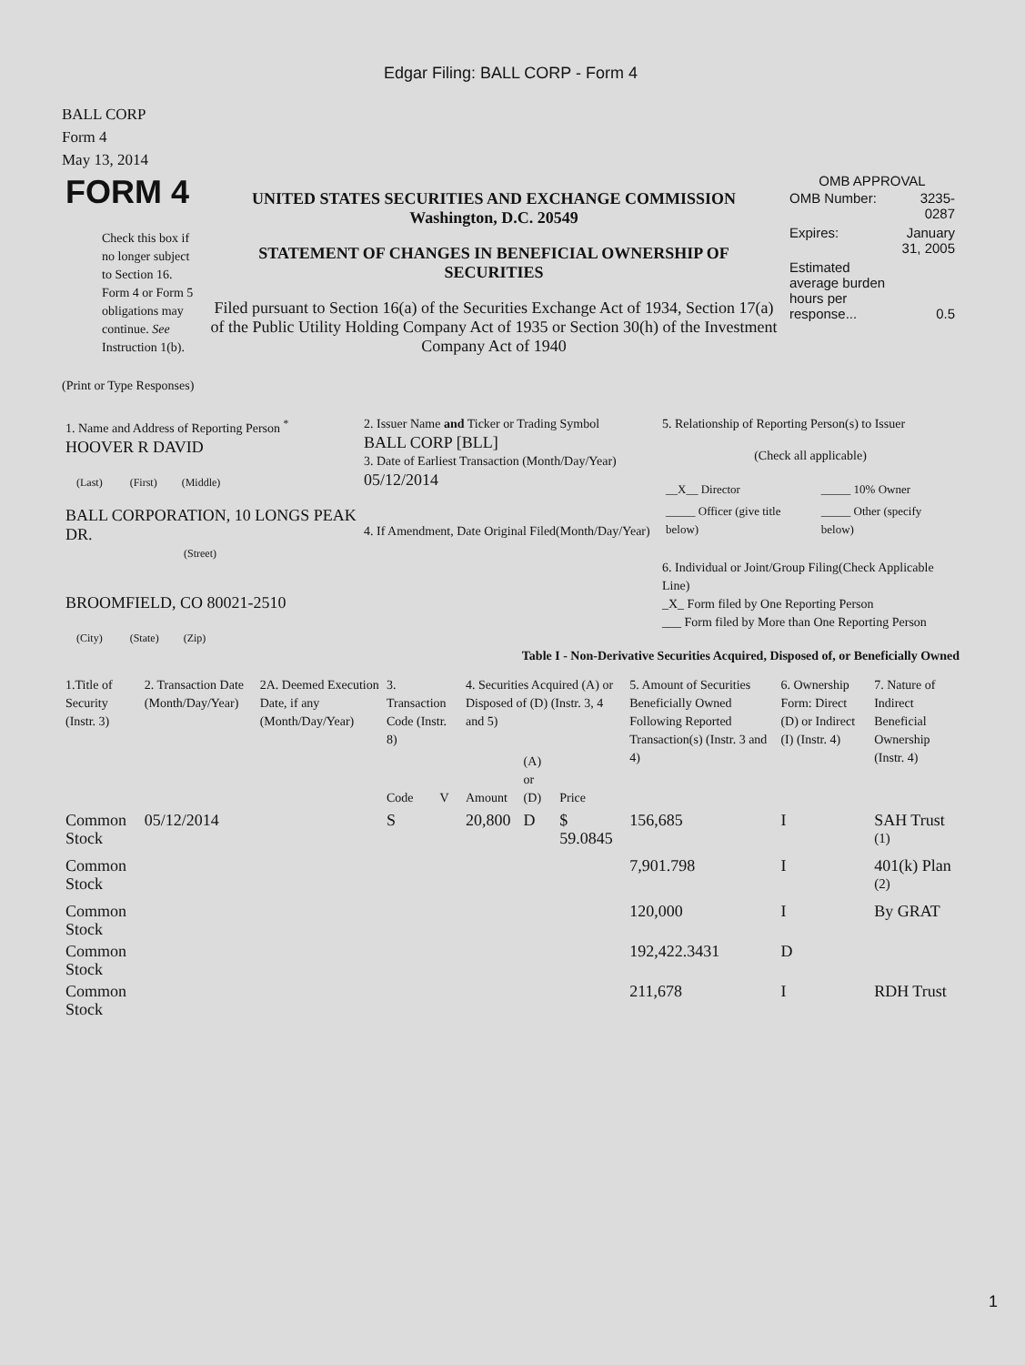Edgar Filing: BALL CORP - Form 4
BALL CORP
Form 4
May 13, 2014
| FORM 4 Check this box if no longer subject to Section 16. Form 4 or Form 5 obligations may continue. See Instruction 1(b). | UNITED STATES SECURITIES AND EXCHANGE COMMISSION Washington, D.C. 20549 STATEMENT OF CHANGES IN BENEFICIAL OWNERSHIP OF SECURITIES Filed pursuant to Section 16(a) of the Securities Exchange Act of 1934, Section 17(a) of the Public Utility Holding Company Act of 1935 or Section 30(h) of the Investment Company Act of 1940 | OMB APPROVAL / OMB Number: / 3235-0287 / / Expires: / January 31, 2005 / / Estimated average burden hours per response... / 0.5 / |
(Print or Type Responses)
| 1. Name and Address of Reporting Person <sup>*</sup> HOOVER R DAVID (Last) (First) (Middle) BALL CORPORATION, 10 LONGS PEAK DR. (Street) BROOMFIELD, CO 80021-2510 (City) (State) (Zip) | 2. Issuer Name and Ticker or Trading Symbol BALL CORP [BLL] 3. Date of Earliest Transaction (Month/Day/Year) 05/12/2014 4. If Amendment, Date Original Filed(Month/Day/Year) | 5. Relationship of Reporting Person(s) to Issuer (Check all applicable) / __X__ Director / _____ 10% Owner / / _____ Officer (give title below) / _____ Other (specify below) / 6. Individual or Joint/Group Filing(Check Applicable Line) _X_ Form filed by One Reporting Person ___ Form filed by More than One Reporting Person |
Table I - Non-Derivative Securities Acquired, Disposed of, or Beneficially Owned
| 1.Title of Security (Instr. 3) | 2. Transaction Date (Month/Day/Year) | 2A. Deemed Execution Date, if any (Month/Day/Year) | 3. Transaction Code (Instr. 8) | | 4. Securities Acquired (A) or Disposed of (D) (Instr. 3, 4 and 5) | | | 5. Amount of Securities Beneficially Owned Following Reported Transaction(s) (Instr. 3 and 4) | 6. Ownership Form: Direct (D) or Indirect (I) (Instr. 4) | 7. Nature of Indirect Beneficial Ownership (Instr. 4) |
| --- | --- | --- | --- | --- | --- | --- | --- | --- | --- | --- |
| | | | Code | V | Amount | (A) or (D) | Price | | | |
| Common Stock | 05/12/2014 | | S | | 20,800 | D | $ 59.0845 | 156,685 | I | SAH Trust <sup>(1)</sup> |
| Common Stock | | | | | | | | 7,901.798 | I | 401(k) Plan <sup>(2)</sup> |
| Common Stock | | | | | | | | 120,000 | I | By GRAT |
| Common Stock | | | | | | | | 192,422.3431 | D | |
| Common Stock | | | | | | | | 211,678 | I | RDH Trust |
1